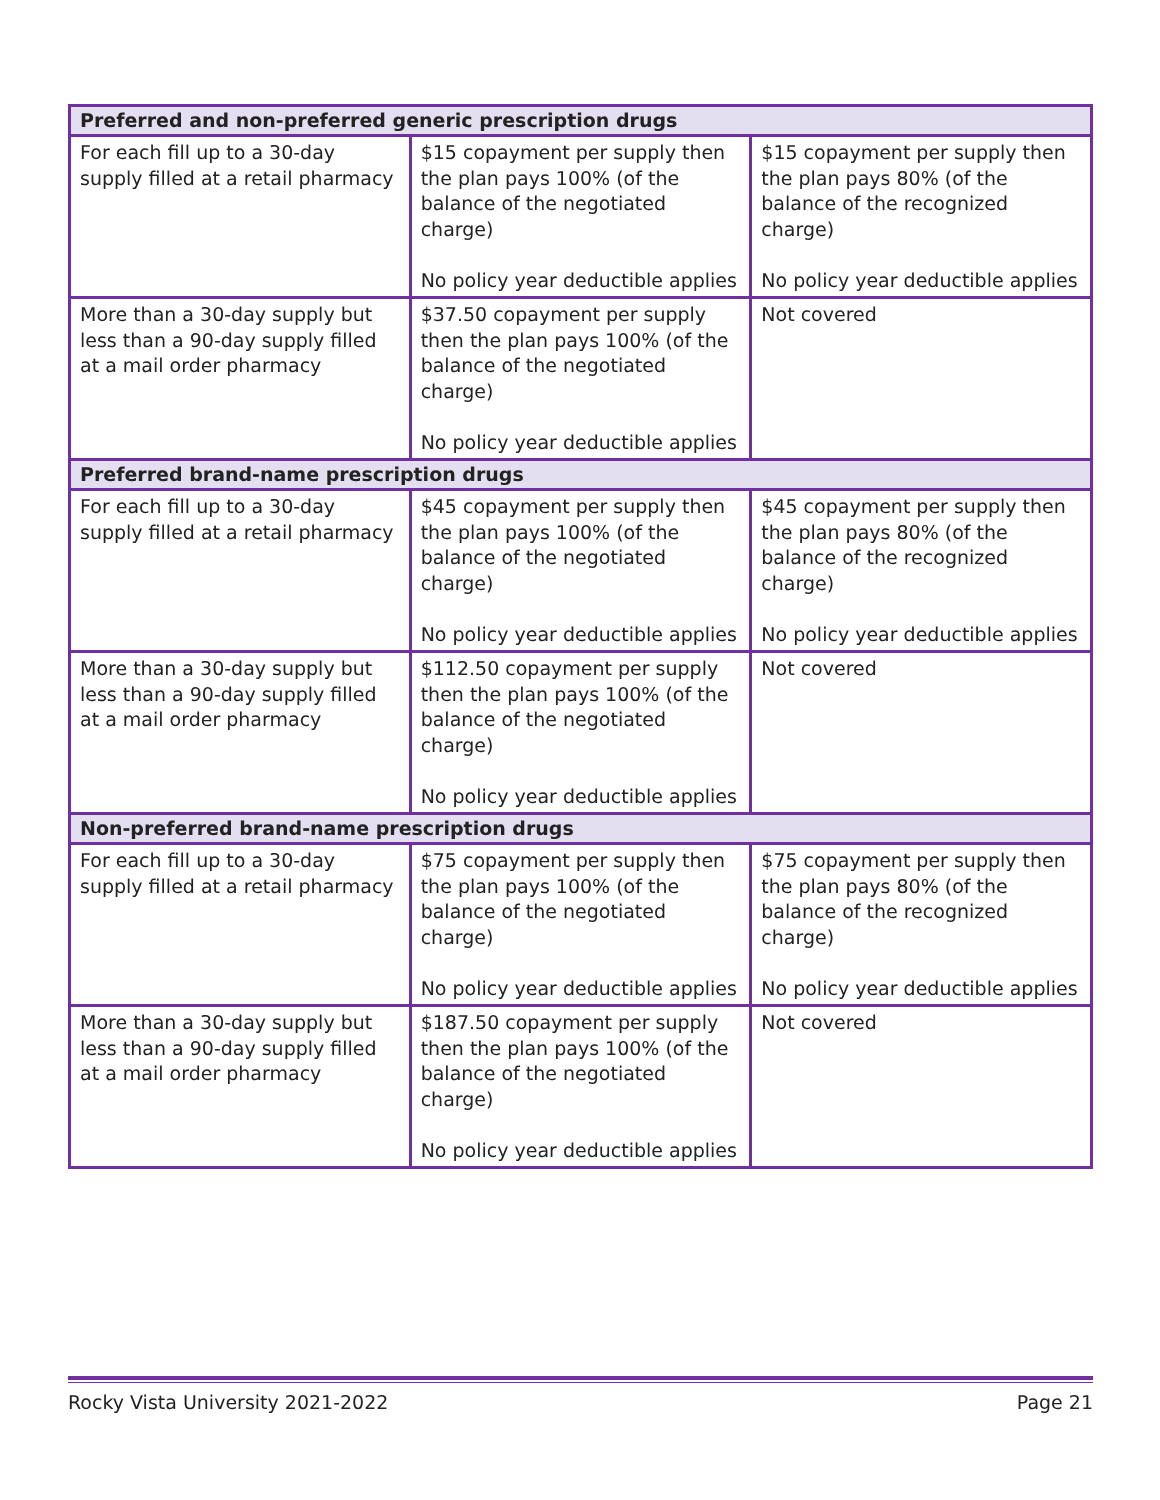| Preferred and non-preferred generic prescription drugs | | |
| --- | --- | --- |
| For each fill up to a 30-day supply filled at a retail pharmacy | $15 copayment per supply then the plan pays 100% (of the balance of the negotiated charge) No policy year deductible applies | $15 copayment per supply then the plan pays 80% (of the balance of the recognized charge) No policy year deductible applies |
| More than a 30-day supply but less than a 90-day supply filled at a mail order pharmacy | $37.50 copayment per supply then the plan pays 100% (of the balance of the negotiated charge) No policy year deductible applies | Not covered |
| Preferred brand-name prescription drugs | | |
| For each fill up to a 30-day supply filled at a retail pharmacy | $45 copayment per supply then the plan pays 100% (of the balance of the negotiated charge) No policy year deductible applies | $45 copayment per supply then the plan pays 80% (of the balance of the recognized charge) No policy year deductible applies |
| More than a 30-day supply but less than a 90-day supply filled at a mail order pharmacy | $112.50 copayment per supply then the plan pays 100% (of the balance of the negotiated charge) No policy year deductible applies | Not covered |
| Non-preferred brand-name prescription drugs | | |
| For each fill up to a 30-day supply filled at a retail pharmacy | $75 copayment per supply then the plan pays 100% (of the balance of the negotiated charge) No policy year deductible applies | $75 copayment per supply then the plan pays 80% (of the balance of the recognized charge) No policy year deductible applies |
| More than a 30-day supply but less than a 90-day supply filled at a mail order pharmacy | $187.50 copayment per supply then the plan pays 100% (of the balance of the negotiated charge) No policy year deductible applies | Not covered |
Rocky Vista University 2021-2022 Page 21